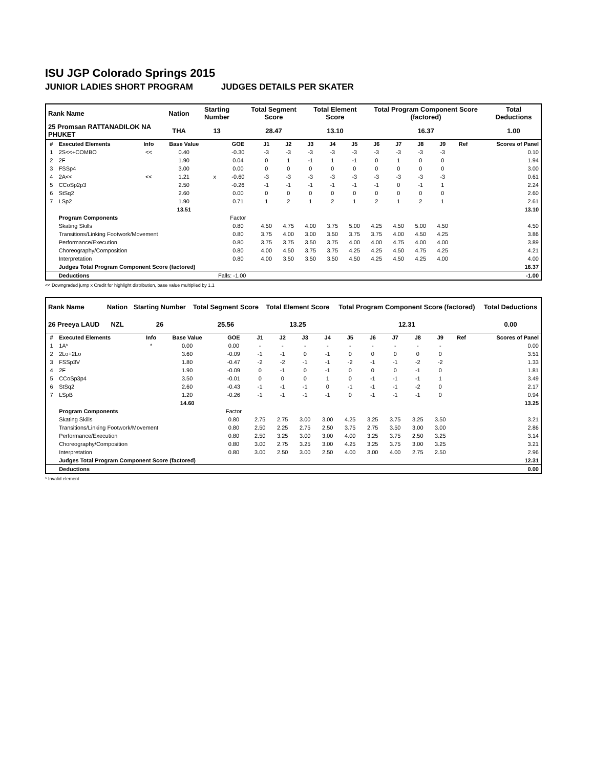ISU JGP Colorado Springs 2015
JUNIOR LADIES SHORT PROGRAM JUDGES DETAILS PER SKATER
| Rank Name | Nation | Starting Number | Total Segment Score | Total Element Score | Total Program Component Score (factored) | Total Deductions |
| 25 Promsan RATTANADILOK NA PHUKET | THA | 13 | 28.47 | 13.10 | 16.37 | 1.00 |
| # | Executed Elements | Info | Base Value | | GOE | J1 | J2 | J3 | J4 | J5 | J6 | J7 | J8 | J9 | Ref | Scores of Panel |
| --- | --- | --- | --- | --- | --- | --- | --- | --- | --- | --- | --- | --- | --- | --- | --- | --- |
| 1 | 2S<<+COMBO | << | 0.40 | | -0.30 | -3 | -3 | -3 | -3 | -3 | -3 | -3 | -3 | -3 | | 0.10 |
| 2 | 2F | | 1.90 | | 0.04 | 0 | 1 | -1 | 1 | -1 | 0 | 1 | 0 | 0 | | 1.94 |
| 3 | FSSp4 | | 3.00 | | 0.00 | 0 | 0 | 0 | 0 | 0 | 0 | 0 | 0 | 0 | | 3.00 |
| 4 | 2A<< | << | 1.21 | x | -0.60 | -3 | -3 | -3 | -3 | -3 | -3 | -3 | -3 | -3 | | 0.61 |
| 5 | CCoSp2p3 | | 2.50 | | -0.26 | -1 | -1 | -1 | -1 | -1 | -1 | 0 | -1 | 1 | | 2.24 |
| 6 | StSq2 | | 2.60 | | 0.00 | 0 | 0 | 0 | 0 | 0 | 0 | 0 | 0 | 0 | | 2.60 |
| 7 | LSp2 | | 1.90 | | 0.71 | 1 | 2 | 1 | 2 | 1 | 2 | 1 | 2 | 1 | | 2.61 |
| | | | 13.51 | | | | | | | | | | | | | 13.10 |
| | Program Components | | | | Factor | | | | | | | | | | | |
| | Skating Skills | | | | 0.80 | 4.50 | 4.75 | 4.00 | 3.75 | 5.00 | 4.25 | 4.50 | 5.00 | 4.50 | | 4.50 |
| | Transitions/Linking Footwork/Movement | | | | 0.80 | 3.75 | 4.00 | 3.00 | 3.50 | 3.75 | 3.75 | 4.00 | 4.50 | 4.25 | | 3.86 |
| | Performance/Execution | | | | 0.80 | 3.75 | 3.75 | 3.50 | 3.75 | 4.00 | 4.00 | 4.75 | 4.00 | 4.00 | | 3.89 |
| | Choreography/Composition | | | | 0.80 | 4.00 | 4.50 | 3.75 | 3.75 | 4.25 | 4.25 | 4.50 | 4.75 | 4.25 | | 4.21 |
| | Interpretation | | | | 0.80 | 4.00 | 3.50 | 3.50 | 3.50 | 4.50 | 4.25 | 4.50 | 4.25 | 4.00 | | 4.00 |
| | Judges Total Program Component Score (factored) | | | | | | | | | | | | | | | 16.37 |
| | Deductions | | | Falls: -1.00 | | | | | | | | | | | | -1.00 |
<< Downgraded jump x Credit for highlight distribution, base value multiplied by 1.1
| Rank Name | Nation | Starting Number | Total Segment Score | Total Element Score | Total Program Component Score (factored) | Total Deductions |
| 26 Preeya LAUD | NZL | 26 | 25.56 | 13.25 | 12.31 | 0.00 |
| # | Executed Elements | Info | Base Value | | GOE | J1 | J2 | J3 | J4 | J5 | J6 | J7 | J8 | J9 | Ref | Scores of Panel |
| --- | --- | --- | --- | --- | --- | --- | --- | --- | --- | --- | --- | --- | --- | --- | --- | --- |
| 1 | 1A* | * | 0.00 | | 0.00 | - | - | - | - | - | - | - | - | - | | 0.00 |
| 2 | 2Lo+2Lo | | 3.60 | | -0.09 | -1 | -1 | 0 | -1 | 0 | 0 | 0 | 0 | 0 | | 3.51 |
| 3 | FSSp3V | | 1.80 | | -0.47 | -2 | -2 | -1 | -1 | -2 | -1 | -1 | -2 | -2 | | 1.33 |
| 4 | 2F | | 1.90 | | -0.09 | 0 | -1 | 0 | -1 | 0 | 0 | 0 | -1 | 0 | | 1.81 |
| 5 | CCoSp3p4 | | 3.50 | | -0.01 | 0 | 0 | 0 | 1 | 0 | -1 | -1 | -1 | 1 | | 3.49 |
| 6 | StSq2 | | 2.60 | | -0.43 | -1 | -1 | -1 | 0 | -1 | -1 | -1 | -2 | 0 | | 2.17 |
| 7 | LSpB | | 1.20 | | -0.26 | -1 | -1 | -1 | -1 | 0 | -1 | -1 | -1 | 0 | | 0.94 |
| | | | 14.60 | | | | | | | | | | | | | 13.25 |
| | Program Components | | | | Factor | | | | | | | | | | | |
| | Skating Skills | | | | 0.80 | 2.75 | 2.75 | 3.00 | 3.00 | 4.25 | 3.25 | 3.75 | 3.25 | 3.50 | | 3.21 |
| | Transitions/Linking Footwork/Movement | | | | 0.80 | 2.50 | 2.25 | 2.75 | 2.50 | 3.75 | 2.75 | 3.50 | 3.00 | 3.00 | | 2.86 |
| | Performance/Execution | | | | 0.80 | 2.50 | 3.25 | 3.00 | 3.00 | 4.00 | 3.25 | 3.75 | 2.50 | 3.25 | | 3.14 |
| | Choreography/Composition | | | | 0.80 | 3.00 | 2.75 | 3.25 | 3.00 | 4.25 | 3.25 | 3.75 | 3.00 | 3.25 | | 3.21 |
| | Interpretation | | | | 0.80 | 3.00 | 2.50 | 3.00 | 2.50 | 4.00 | 3.00 | 4.00 | 2.75 | 2.50 | | 2.96 |
| | Judges Total Program Component Score (factored) | | | | | | | | | | | | | | | 12.31 |
| | Deductions | | | | | | | | | | | | | | | 0.00 |
* Invalid element